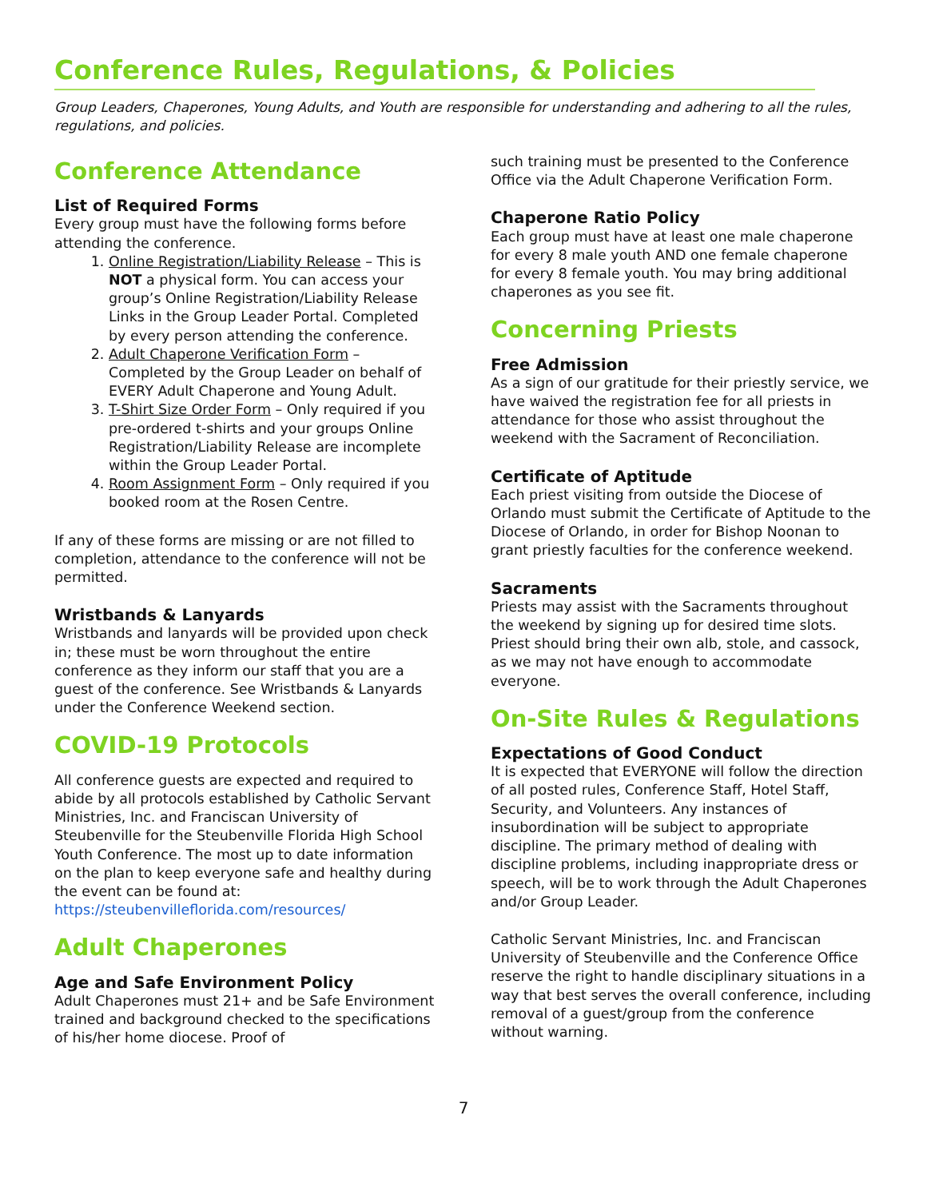Conference Rules, Regulations, & Policies
Group Leaders, Chaperones, Young Adults, and Youth are responsible for understanding and adhering to all the rules, regulations, and policies.
Conference Attendance
List of Required Forms
Every group must have the following forms before attending the conference.
1. Online Registration/Liability Release – This is NOT a physical form. You can access your group’s Online Registration/Liability Release Links in the Group Leader Portal. Completed by every person attending the conference.
2. Adult Chaperone Verification Form – Completed by the Group Leader on behalf of EVERY Adult Chaperone and Young Adult.
3. T-Shirt Size Order Form – Only required if you pre-ordered t-shirts and your groups Online Registration/Liability Release are incomplete within the Group Leader Portal.
4. Room Assignment Form – Only required if you booked room at the Rosen Centre.
If any of these forms are missing or are not filled to completion, attendance to the conference will not be permitted.
Wristbands & Lanyards
Wristbands and lanyards will be provided upon check in; these must be worn throughout the entire conference as they inform our staff that you are a guest of the conference. See Wristbands & Lanyards under the Conference Weekend section.
COVID-19 Protocols
All conference guests are expected and required to abide by all protocols established by Catholic Servant Ministries, Inc. and Franciscan University of Steubenville for the Steubenville Florida High School Youth Conference. The most up to date information on the plan to keep everyone safe and healthy during the event can be found at: https://steubenvilleflorida.com/resources/
Adult Chaperones
Age and Safe Environment Policy
Adult Chaperones must 21+ and be Safe Environment trained and background checked to the specifications of his/her home diocese. Proof of
such training must be presented to the Conference Office via the Adult Chaperone Verification Form.
Chaperone Ratio Policy
Each group must have at least one male chaperone for every 8 male youth AND one female chaperone for every 8 female youth. You may bring additional chaperones as you see fit.
Concerning Priests
Free Admission
As a sign of our gratitude for their priestly service, we have waived the registration fee for all priests in attendance for those who assist throughout the weekend with the Sacrament of Reconciliation.
Certificate of Aptitude
Each priest visiting from outside the Diocese of Orlando must submit the Certificate of Aptitude to the Diocese of Orlando, in order for Bishop Noonan to grant priestly faculties for the conference weekend.
Sacraments
Priests may assist with the Sacraments throughout the weekend by signing up for desired time slots. Priest should bring their own alb, stole, and cassock, as we may not have enough to accommodate everyone.
On-Site Rules & Regulations
Expectations of Good Conduct
It is expected that EVERYONE will follow the direction of all posted rules, Conference Staff, Hotel Staff, Security, and Volunteers. Any instances of insubordination will be subject to appropriate discipline. The primary method of dealing with discipline problems, including inappropriate dress or speech, will be to work through the Adult Chaperones and/or Group Leader.
Catholic Servant Ministries, Inc. and Franciscan University of Steubenville and the Conference Office reserve the right to handle disciplinary situations in a way that best serves the overall conference, including removal of a guest/group from the conference without warning.
7